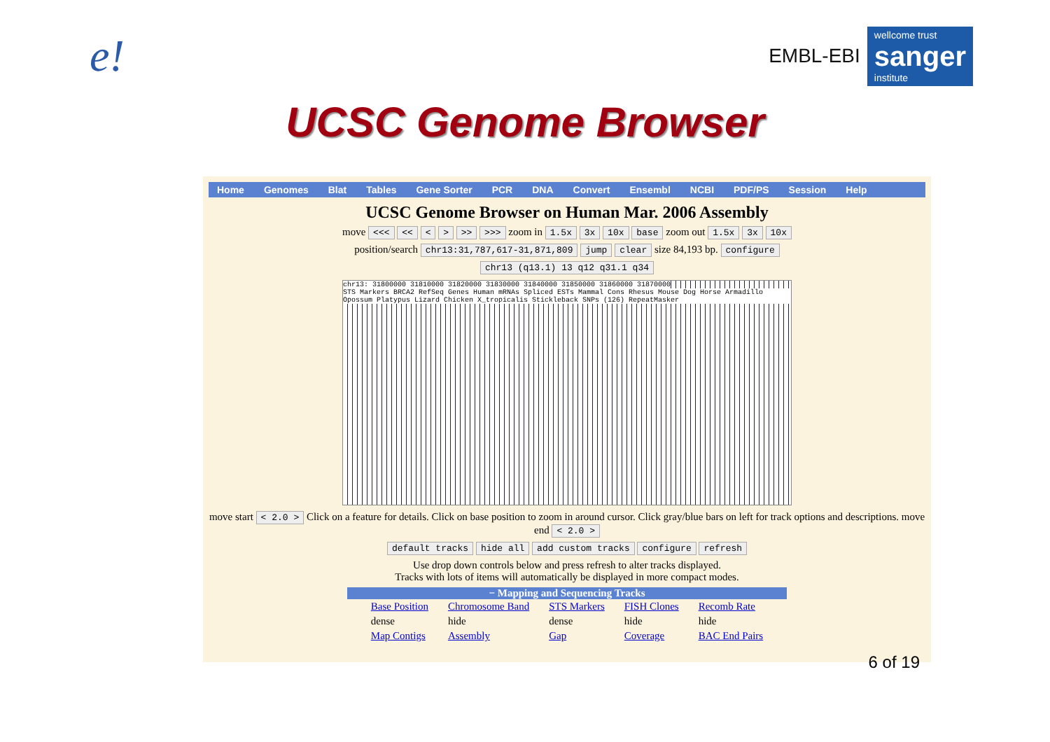e!
EMBL-EBI wellcome trust
sanger
institute
UCSC Genome Browser
Home Genomes Blat Tables Gene Sorter PCR DNA Convert Ensembl NCBI PDF/PS Session Help
UCSC Genome Browser on Human Mar. 2006 Assembly
move <<< << < > >> >>> zoom in 1.5x 3x 10x base zoom out 1.5x 3x 10x
position/search chr13:31,787,617-31,871,809 jump clear size 84,193 bp. configure
chr13 (q13.1) 13 q12 q31.1 q34
chr13: 31800000 31810000 31820000 31830000 31840000 31850000 31860000 31870000
STS Markers BRCA2 RefSeq Genes Human mRNAs Spliced ESTs Mammal Cons Rhesus Mouse Dog Horse Armadillo Opossum Platypus Lizard Chicken X_tropicalis Stickleback SNPs (126) RepeatMasker
move start < 2.0 > Click on a feature for details. Click on base position to zoom in around cursor. Click gray/blue bars on left for track options and descriptions. move end < 2.0 >
default tracks hide all add custom tracks configure refresh
Use drop down controls below and press refresh to alter tracks displayed.
Tracks with lots of items will automatically be displayed in more compact modes.
− Mapping and Sequencing Tracks
| Base Position | Chromosome Band | STS Markers | FISH Clones | Recomb Rate |
| dense | hide | dense | hide | hide |
| Map Contigs | Assembly | Gap | Coverage | BAC End Pairs |
6 of 19